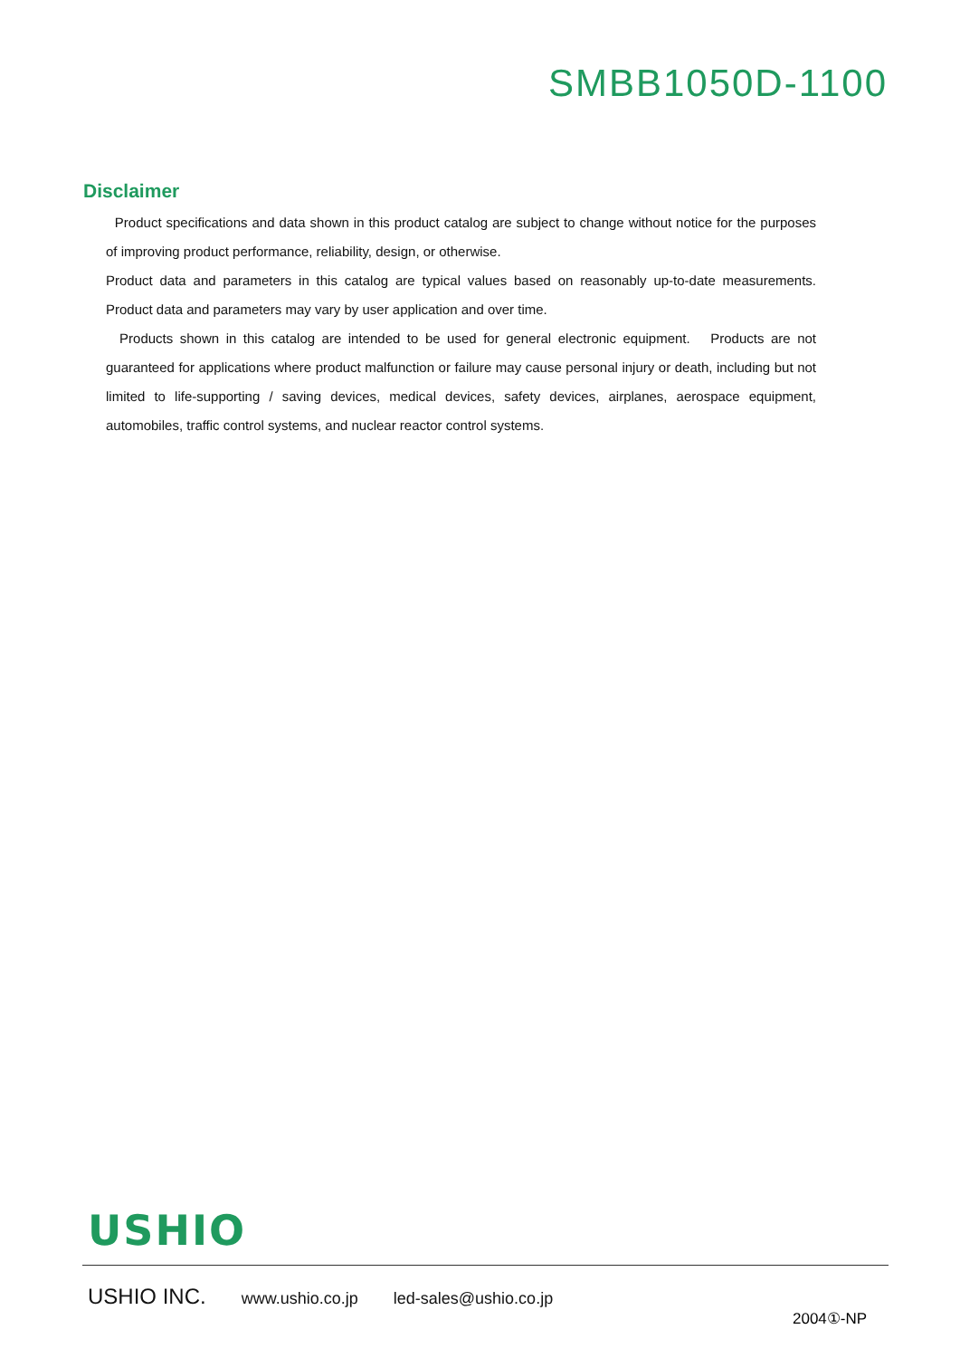SMBB1050D-1100
Disclaimer
Product specifications and data shown in this product catalog are subject to change without notice for the purposes of improving product performance, reliability, design, or otherwise.
Product data and parameters in this catalog are typical values based on reasonably up-to-date measurements. Product data and parameters may vary by user application and over time.
Products shown in this catalog are intended to be used for general electronic equipment. Products are not guaranteed for applications where product malfunction or failure may cause personal injury or death, including but not limited to life-supporting / saving devices, medical devices, safety devices, airplanes, aerospace equipment, automobiles, traffic control systems, and nuclear reactor control systems.
USHIO
USHIO INC. www.ushio.co.jp led-sales@ushio.co.jp
2004①-NP